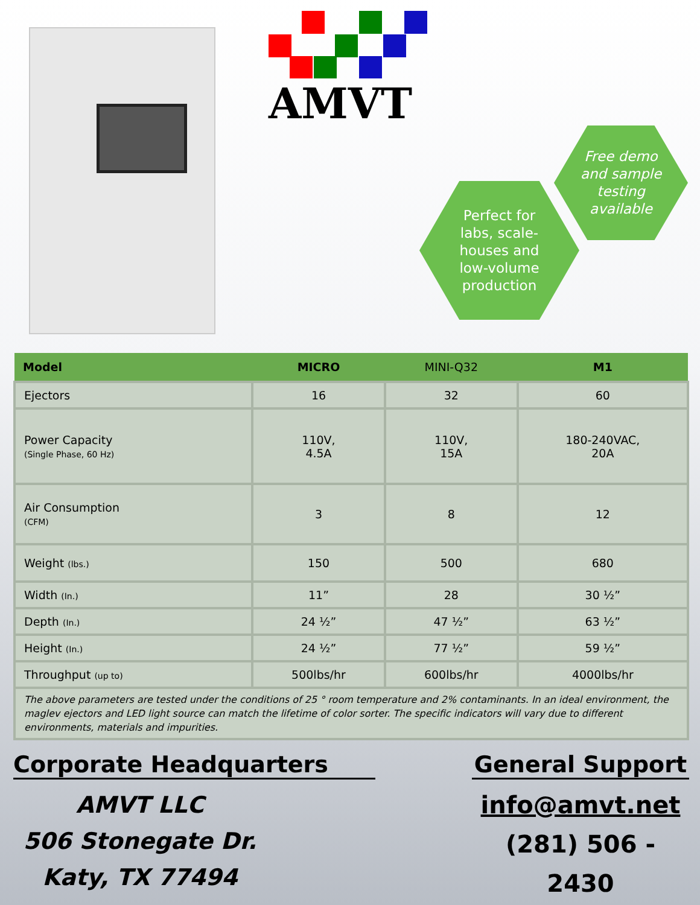AMVT
Free demo
and sample
testing
available
Perfect for
labs, scale-
houses and
low-volume
production
| Model | MICRO | MINI-Q32 | M1 |
| --- | --- | --- | --- |
| Ejectors | 16 | 32 | 60 |
| Power Capacity (Single Phase, 60 Hz) | 110V, 4.5A | 110V, 15A | 180-240VAC, 20A |
| Air Consumption (CFM) | 3 | 8 | 12 |
| Weight (lbs.) | 150 | 500 | 680 |
| Width (In.) | 11” | 28 | 30 ½” |
| Depth (In.) | 24 ½” | 47 ½” | 63 ½” |
| Height (In.) | 24 ½” | 77 ½” | 59 ½” |
| Throughput (up to) | 500lbs/hr | 600lbs/hr | 4000lbs/hr |
| The above parameters are tested under the conditions of 25 ° room temperature and 2% contaminants. In an ideal environment, the maglev ejectors and LED light source can match the lifetime of color sorter. The specific indicators will vary due to different environments, materials and impurities. | | | |
Corporate Headquarters
AMVT LLC
506 Stonegate Dr.
Katy, TX 77494
General Support
info@amvt.net
(281) 506 - 2430